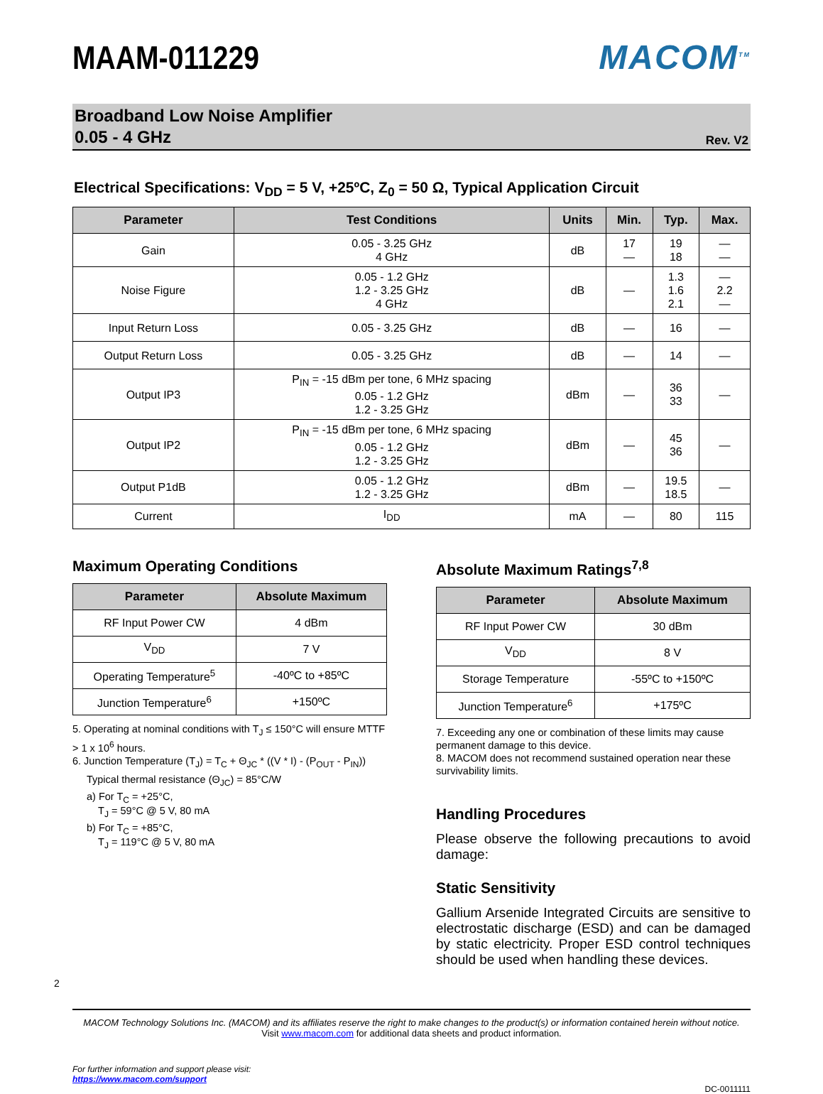MAAM-011229
MACOM<sup>TM</sup>
Broadband Low Noise Amplifier
0.05 - 4 GHz
Rev. V2
Electrical Specifications: V<sub>DD</sub> = 5 V, +25ºC, Z<sub>0</sub> = 50 Ω, Typical Application Circuit
| Parameter | Test Conditions | Units | Min. | Typ. | Max. |
| --- | --- | --- | --- | --- | --- |
| Gain | 0.05 - 3.25 GHz 4 GHz | dB | 17 — | 19 18 | — — |
| Noise Figure | 0.05 - 1.2 GHz 1.2 - 3.25 GHz 4 GHz | dB | — | 1.3 1.6 2.1 | — 2.2 — |
| Input Return Loss | 0.05 - 3.25 GHz | dB | — | 16 | — |
| Output Return Loss | 0.05 - 3.25 GHz | dB | — | 14 | — |
| Output IP3 | P<sub>IN</sub> = -15 dBm per tone, 6 MHz spacing 0.05 - 1.2 GHz 1.2 - 3.25 GHz | dBm | — | 36 33 | — |
| Output IP2 | P<sub>IN</sub> = -15 dBm per tone, 6 MHz spacing 0.05 - 1.2 GHz 1.2 - 3.25 GHz | dBm | — | 45 36 | — |
| Output P1dB | 0.05 - 1.2 GHz 1.2 - 3.25 GHz | dBm | — | 19.5 18.5 | — |
| Current | I<sub>DD</sub> | mA | — | 80 | 115 |
Maximum Operating Conditions
| Parameter | Absolute Maximum |
| --- | --- |
| RF Input Power CW | 4 dBm |
| V<sub>DD</sub> | 7 V |
| Operating Temperature<sup>5</sup> | -40ºC to +85ºC |
| Junction Temperature<sup>6</sup> | +150ºC |
5. Operating at nominal conditions with T<sub>J</sub> ≤ 150°C will ensure MTTF > 1 x 10<sup>6</sup> hours.
6. Junction Temperature (T<sub>J</sub>) = T<sub>C</sub> + Θ<sub>JC</sub> * ((V * I) - (P<sub>OUT</sub> - P<sub>IN</sub>))
Typical thermal resistance (Θ<sub>JC</sub>) = 85°C/W
a) For T<sub>C</sub> = +25°C,
T<sub>J</sub> = 59°C @ 5 V, 80 mA
b) For T<sub>C</sub> = +85°C,
T<sub>J</sub> = 119°C @ 5 V, 80 mA
Absolute Maximum Ratings<sup>7,8</sup>
| Parameter | Absolute Maximum |
| --- | --- |
| RF Input Power CW | 30 dBm |
| V<sub>DD</sub> | 8 V |
| Storage Temperature | -55ºC to +150ºC |
| Junction Temperature<sup>6</sup> | +175ºC |
7. Exceeding any one or combination of these limits may cause permanent damage to this device.
8. MACOM does not recommend sustained operation near these survivability limits.
Handling Procedures
Please observe the following precautions to avoid damage:
Static Sensitivity
Gallium Arsenide Integrated Circuits are sensitive to electrostatic discharge (ESD) and can be damaged by static electricity. Proper ESD control techniques should be used when handling these devices.
2
MACOM Technology Solutions Inc. (MACOM) and its affiliates reserve the right to make changes to the product(s) or information contained herein without notice.
Visit www.macom.com for additional data sheets and product information.
For further information and support please visit:
https://www.macom.com/support
DC-0011111